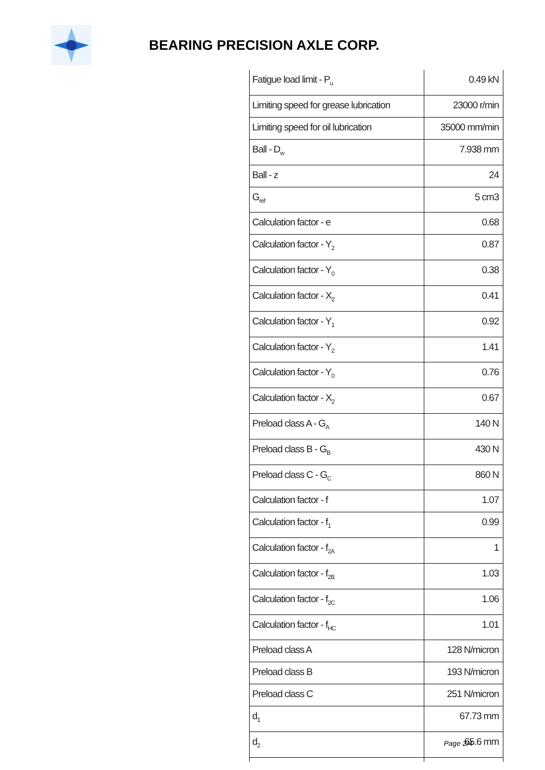BEARING PRECISION AXLE CORP.
| Fatigue load limit - P<sub>u</sub> | 0.49 kN |
| Limiting speed for grease lubrication | 23000 r/min |
| Limiting speed for oil lubrication | 35000 mm/min |
| Ball - D<sub>w</sub> | 7.938 mm |
| Ball - z | 24 |
| G<sub>ref</sub> | 5 cm3 |
| Calculation factor - e | 0.68 |
| Calculation factor - Y<sub>2</sub> | 0.87 |
| Calculation factor - Y<sub>0</sub> | 0.38 |
| Calculation factor - X<sub>2</sub> | 0.41 |
| Calculation factor - Y<sub>1</sub> | 0.92 |
| Calculation factor - Y<sub>2</sub> | 1.41 |
| Calculation factor - Y<sub>0</sub> | 0.76 |
| Calculation factor - X<sub>2</sub> | 0.67 |
| Preload class A - G<sub>A</sub> | 140 N |
| Preload class B - G<sub>B</sub> | 430 N |
| Preload class C - G<sub>C</sub> | 860 N |
| Calculation factor - f | 1.07 |
| Calculation factor - f<sub>1</sub> | 0.99 |
| Calculation factor - f<sub>2A</sub> | 1 |
| Calculation factor - f<sub>2B</sub> | 1.03 |
| Calculation factor - f<sub>2C</sub> | 1.06 |
| Calculation factor - f<sub>HC</sub> | 1.01 |
| Preload class A | 128 N/micron |
| Preload class B | 193 N/micron |
| Preload class C | 251 N/micron |
| d<sub>1</sub> | 67.73 mm |
| d<sub>2</sub> | 65.6 mm |
Page 2/4